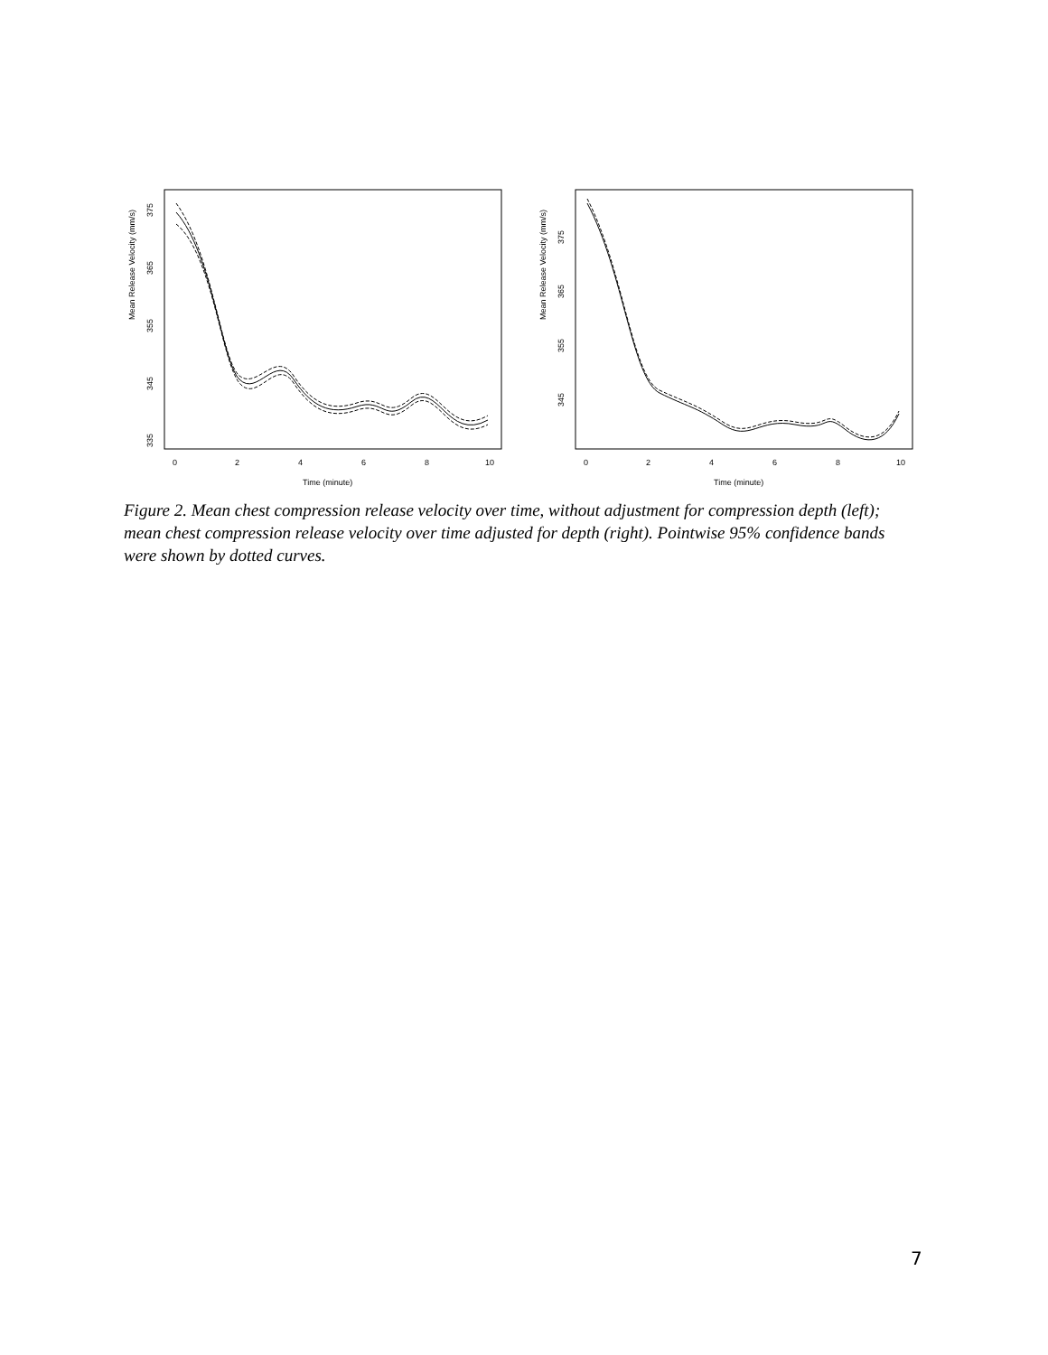Mean Release Velocity (mm/s)
335
345
355
365
375
0
2
4
6
8
10
Time (minute)
Mean Release Velocity (mm/s)
345
355
365
375
0
2
4
6
8
10
Time (minute)
Figure 2. Mean chest compression release velocity over time, without adjustment for compression depth (left); mean chest compression release velocity over time adjusted for depth (right). Pointwise 95% confidence bands were shown by dotted curves.
7